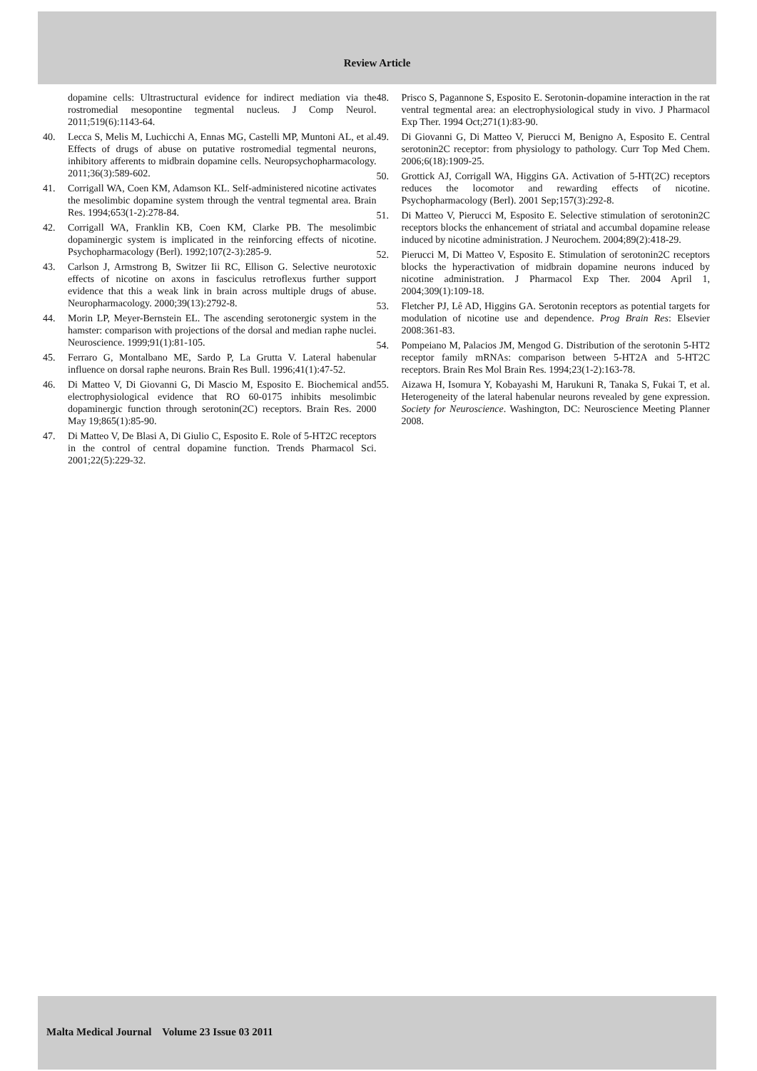Review Article
dopamine cells: Ultrastructural evidence for indirect mediation via the rostromedial mesopontine tegmental nucleus. J Comp Neurol. 2011;519(6):1143-64.
40. Lecca S, Melis M, Luchicchi A, Ennas MG, Castelli MP, Muntoni AL, et al. Effects of drugs of abuse on putative rostromedial tegmental neurons, inhibitory afferents to midbrain dopamine cells. Neuropsychopharmacology. 2011;36(3):589-602.
41. Corrigall WA, Coen KM, Adamson KL. Self-administered nicotine activates the mesolimbic dopamine system through the ventral tegmental area. Brain Res. 1994;653(1-2):278-84.
42. Corrigall WA, Franklin KB, Coen KM, Clarke PB. The mesolimbic dopaminergic system is implicated in the reinforcing effects of nicotine. Psychopharmacology (Berl). 1992;107(2-3):285-9.
43. Carlson J, Armstrong B, Switzer Iii RC, Ellison G. Selective neurotoxic effects of nicotine on axons in fasciculus retroflexus further support evidence that this a weak link in brain across multiple drugs of abuse. Neuropharmacology. 2000;39(13):2792-8.
44. Morin LP, Meyer-Bernstein EL. The ascending serotonergic system in the hamster: comparison with projections of the dorsal and median raphe nuclei. Neuroscience. 1999;91(1):81-105.
45. Ferraro G, Montalbano ME, Sardo P, La Grutta V. Lateral habenular influence on dorsal raphe neurons. Brain Res Bull. 1996;41(1):47-52.
46. Di Matteo V, Di Giovanni G, Di Mascio M, Esposito E. Biochemical and electrophysiological evidence that RO 60-0175 inhibits mesolimbic dopaminergic function through serotonin(2C) receptors. Brain Res. 2000 May 19;865(1):85-90.
47. Di Matteo V, De Blasi A, Di Giulio C, Esposito E. Role of 5-HT2C receptors in the control of central dopamine function. Trends Pharmacol Sci. 2001;22(5):229-32.
48. Prisco S, Pagannone S, Esposito E. Serotonin-dopamine interaction in the rat ventral tegmental area: an electrophysiological study in vivo. J Pharmacol Exp Ther. 1994 Oct;271(1):83-90.
49. Di Giovanni G, Di Matteo V, Pierucci M, Benigno A, Esposito E. Central serotonin2C receptor: from physiology to pathology. Curr Top Med Chem. 2006;6(18):1909-25.
50. Grottick AJ, Corrigall WA, Higgins GA. Activation of 5-HT(2C) receptors reduces the locomotor and rewarding effects of nicotine. Psychopharmacology (Berl). 2001 Sep;157(3):292-8.
51. Di Matteo V, Pierucci M, Esposito E. Selective stimulation of serotonin2C receptors blocks the enhancement of striatal and accumbal dopamine release induced by nicotine administration. J Neurochem. 2004;89(2):418-29.
52. Pierucci M, Di Matteo V, Esposito E. Stimulation of serotonin2C receptors blocks the hyperactivation of midbrain dopamine neurons induced by nicotine administration. J Pharmacol Exp Ther. 2004 April 1, 2004;309(1):109-18.
53. Fletcher PJ, Lê AD, Higgins GA. Serotonin receptors as potential targets for modulation of nicotine use and dependence. Prog Brain Res: Elsevier 2008:361-83.
54. Pompeiano M, Palacios JM, Mengod G. Distribution of the serotonin 5-HT2 receptor family mRNAs: comparison between 5-HT2A and 5-HT2C receptors. Brain Res Mol Brain Res. 1994;23(1-2):163-78.
55. Aizawa H, Isomura Y, Kobayashi M, Harukuni R, Tanaka S, Fukai T, et al. Heterogeneity of the lateral habenular neurons revealed by gene expression. Society for Neuroscience. Washington, DC: Neuroscience Meeting Planner 2008.
Malta Medical Journal Volume 23 Issue 03 2011